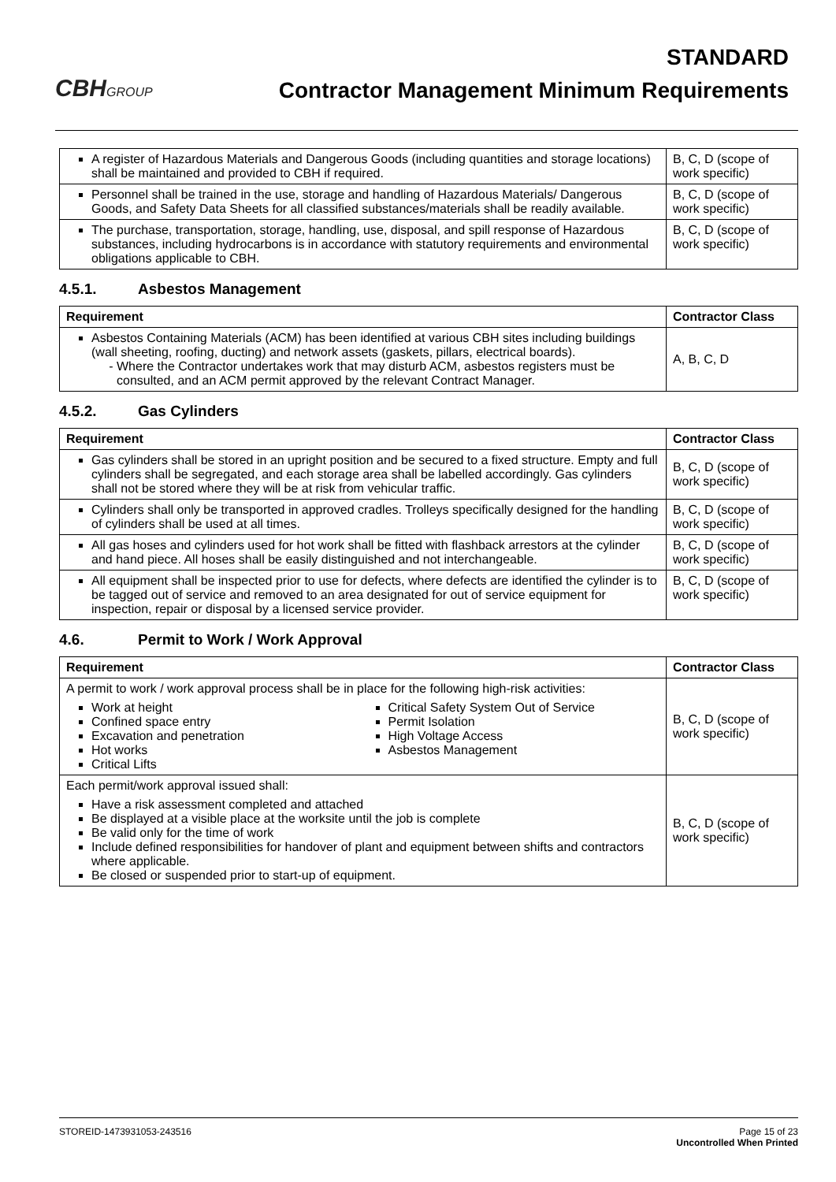CBHGROUP
STANDARD
Contractor Management Minimum Requirements
| A register of Hazardous Materials and Dangerous Goods (including quantities and storage locations) shall be maintained and provided to CBH if required. | B, C, D (scope of work specific) |
| Personnel shall be trained in the use, storage and handling of Hazardous Materials/ Dangerous Goods, and Safety Data Sheets for all classified substances/materials shall be readily available. | B, C, D (scope of work specific) |
| The purchase, transportation, storage, handling, use, disposal, and spill response of Hazardous substances, including hydrocarbons is in accordance with statutory requirements and environmental obligations applicable to CBH. | B, C, D (scope of work specific) |
4.5.1. Asbestos Management
| Requirement | Contractor Class |
| --- | --- |
| Asbestos Containing Materials (ACM) has been identified at various CBH sites including buildings (wall sheeting, roofing, ducting) and network assets (gaskets, pillars, electrical boards). Where the Contractor undertakes work that may disturb ACM, asbestos registers must be consulted, and an ACM permit approved by the relevant Contract Manager. | A, B, C, D |
4.5.2. Gas Cylinders
| Requirement | Contractor Class |
| --- | --- |
| Gas cylinders shall be stored in an upright position and be secured to a fixed structure. Empty and full cylinders shall be segregated, and each storage area shall be labelled accordingly. Gas cylinders shall not be stored where they will be at risk from vehicular traffic. | B, C, D (scope of work specific) |
| Cylinders shall only be transported in approved cradles. Trolleys specifically designed for the handling of cylinders shall be used at all times. | B, C, D (scope of work specific) |
| All gas hoses and cylinders used for hot work shall be fitted with flashback arrestors at the cylinder and hand piece. All hoses shall be easily distinguished and not interchangeable. | B, C, D (scope of work specific) |
| All equipment shall be inspected prior to use for defects, where defects are identified the cylinder is to be tagged out of service and removed to an area designated for out of service equipment for inspection, repair or disposal by a licensed service provider. | B, C, D (scope of work specific) |
4.6. Permit to Work / Work Approval
| Requirement | Contractor Class |
| --- | --- |
| A permit to work / work approval process shall be in place for the following high-risk activities: Work at height Confined space entry Excavation and penetration Hot works Critical Lifts Critical Safety System Out of Service Permit Isolation High Voltage Access Asbestos Management | B, C, D (scope of work specific) |
| Each permit/work approval issued shall: Have a risk assessment completed and attached Be displayed at a visible place at the worksite until the job is complete Be valid only for the time of work Include defined responsibilities for handover of plant and equipment between shifts and contractors where applicable. Be closed or suspended prior to start-up of equipment. | B, C, D (scope of work specific) |
STOREID-1473931053-243516 Page 15 of 23
Uncontrolled When Printed